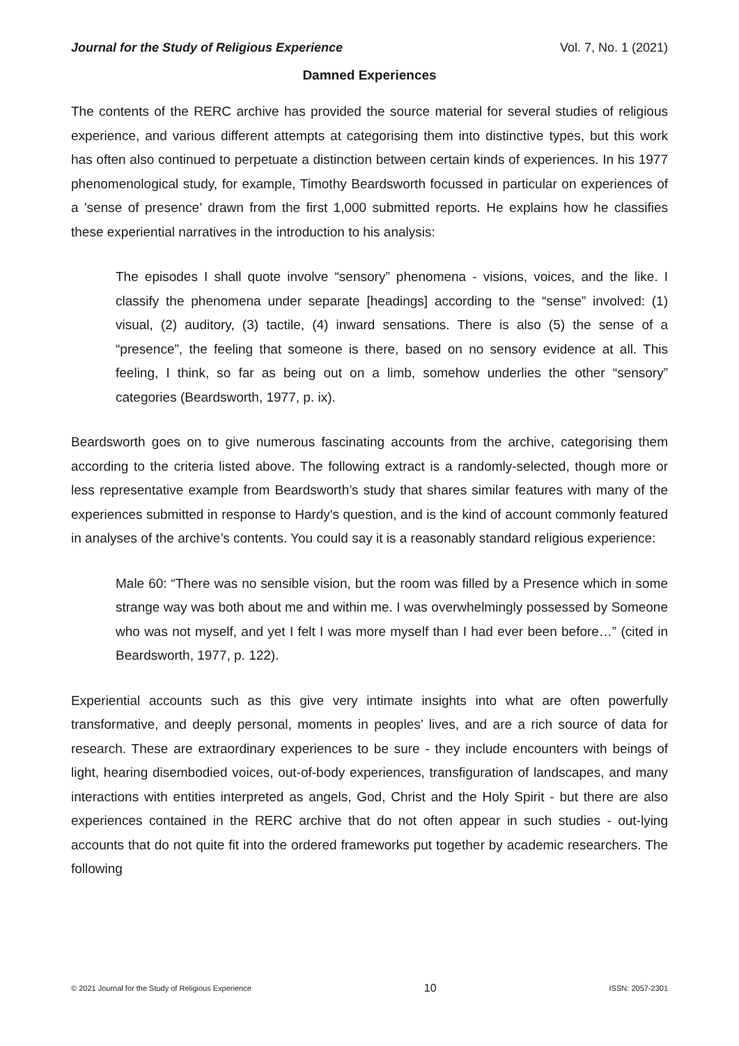Journal for the Study of Religious Experience Vol. 7, No. 1 (2021)
Damned Experiences
The contents of the RERC archive has provided the source material for several studies of religious experience, and various different attempts at categorising them into distinctive types, but this work has often also continued to perpetuate a distinction between certain kinds of experiences. In his 1977 phenomenological study, for example, Timothy Beardsworth focussed in particular on experiences of a 'sense of presence’ drawn from the first 1,000 submitted reports. He explains how he classifies these experiential narratives in the introduction to his analysis:
The episodes I shall quote involve “sensory” phenomena - visions, voices, and the like. I classify the phenomena under separate [headings] according to the “sense” involved: (1) visual, (2) auditory, (3) tactile, (4) inward sensations. There is also (5) the sense of a “presence”, the feeling that someone is there, based on no sensory evidence at all. This feeling, I think, so far as being out on a limb, somehow underlies the other “sensory” categories (Beardsworth, 1977, p. ix).
Beardsworth goes on to give numerous fascinating accounts from the archive, categorising them according to the criteria listed above. The following extract is a randomly-selected, though more or less representative example from Beardsworth’s study that shares similar features with many of the experiences submitted in response to Hardy's question, and is the kind of account commonly featured in analyses of the archive’s contents. You could say it is a reasonably standard religious experience:
Male 60: “There was no sensible vision, but the room was filled by a Presence which in some strange way was both about me and within me. I was overwhelmingly possessed by Someone who was not myself, and yet I felt I was more myself than I had ever been before…” (cited in Beardsworth, 1977, p. 122).
Experiential accounts such as this give very intimate insights into what are often powerfully transformative, and deeply personal, moments in peoples’ lives, and are a rich source of data for research. These are extraordinary experiences to be sure - they include encounters with beings of light, hearing disembodied voices, out-of-body experiences, transfiguration of landscapes, and many interactions with entities interpreted as angels, God, Christ and the Holy Spirit - but there are also experiences contained in the RERC archive that do not often appear in such studies - out-lying accounts that do not quite fit into the ordered frameworks put together by academic researchers. The following
© 2021 Journal for the Study of Religious Experience 10 ISSN: 2057-2301